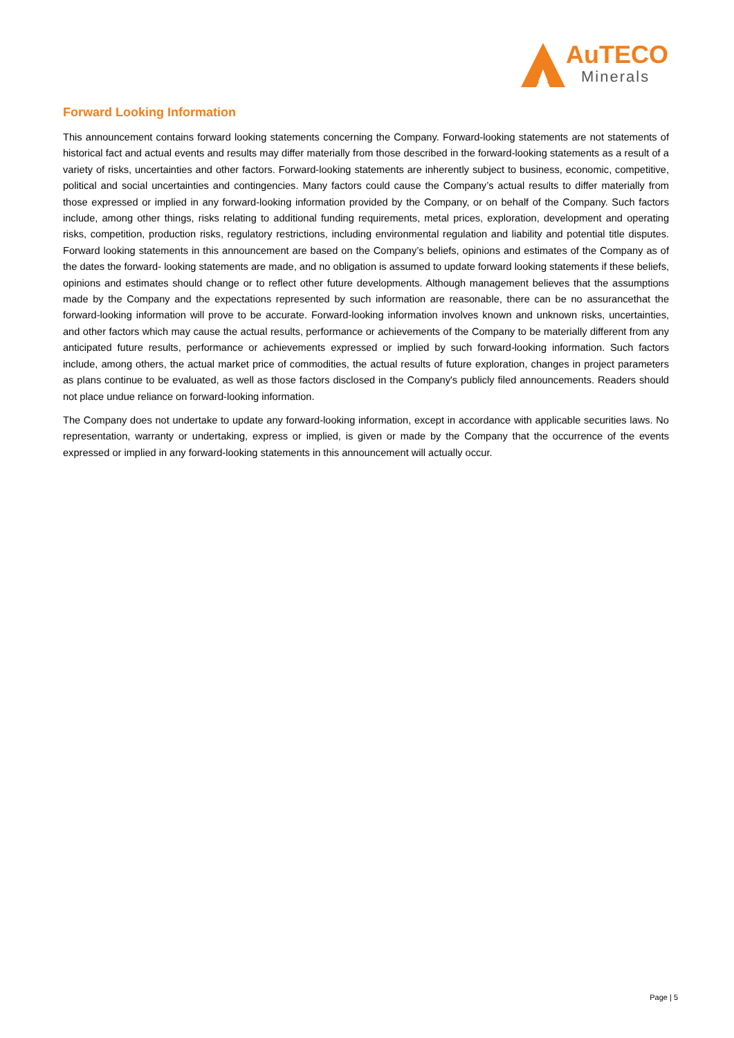AuTECO
Minerals
Forward Looking Information
This announcement contains forward looking statements concerning the Company. Forward-looking statements are not statements of historical fact and actual events and results may differ materially from those described in the forward-looking statements as a result of a variety of risks, uncertainties and other factors. Forward-looking statements are inherently subject to business, economic, competitive, political and social uncertainties and contingencies. Many factors could cause the Company’s actual results to differ materially from those expressed or implied in any forward-looking information provided by the Company, or on behalf of the Company. Such factors include, among other things, risks relating to additional funding requirements, metal prices, exploration, development and operating risks, competition, production risks, regulatory restrictions, including environmental regulation and liability and potential title disputes. Forward looking statements in this announcement are based on the Company’s beliefs, opinions and estimates of the Company as of the dates the forward- looking statements are made, and no obligation is assumed to update forward looking statements if these beliefs, opinions and estimates should change or to reflect other future developments. Although management believes that the assumptions made by the Company and the expectations represented by such information are reasonable, there can be no assurancethat the forward-looking information will prove to be accurate. Forward-looking information involves known and unknown risks, uncertainties, and other factors which may cause the actual results, performance or achievements of the Company to be materially different from any anticipated future results, performance or achievements expressed or implied by such forward-looking information. Such factors include, among others, the actual market price of commodities, the actual results of future exploration, changes in project parameters as plans continue to be evaluated, as well as those factors disclosed in the Company's publicly filed announcements. Readers should not place undue reliance on forward-looking information.
The Company does not undertake to update any forward-looking information, except in accordance with applicable securities laws. No representation, warranty or undertaking, express or implied, is given or made by the Company that the occurrence of the events expressed or implied in any forward-looking statements in this announcement will actually occur.
Page | 5